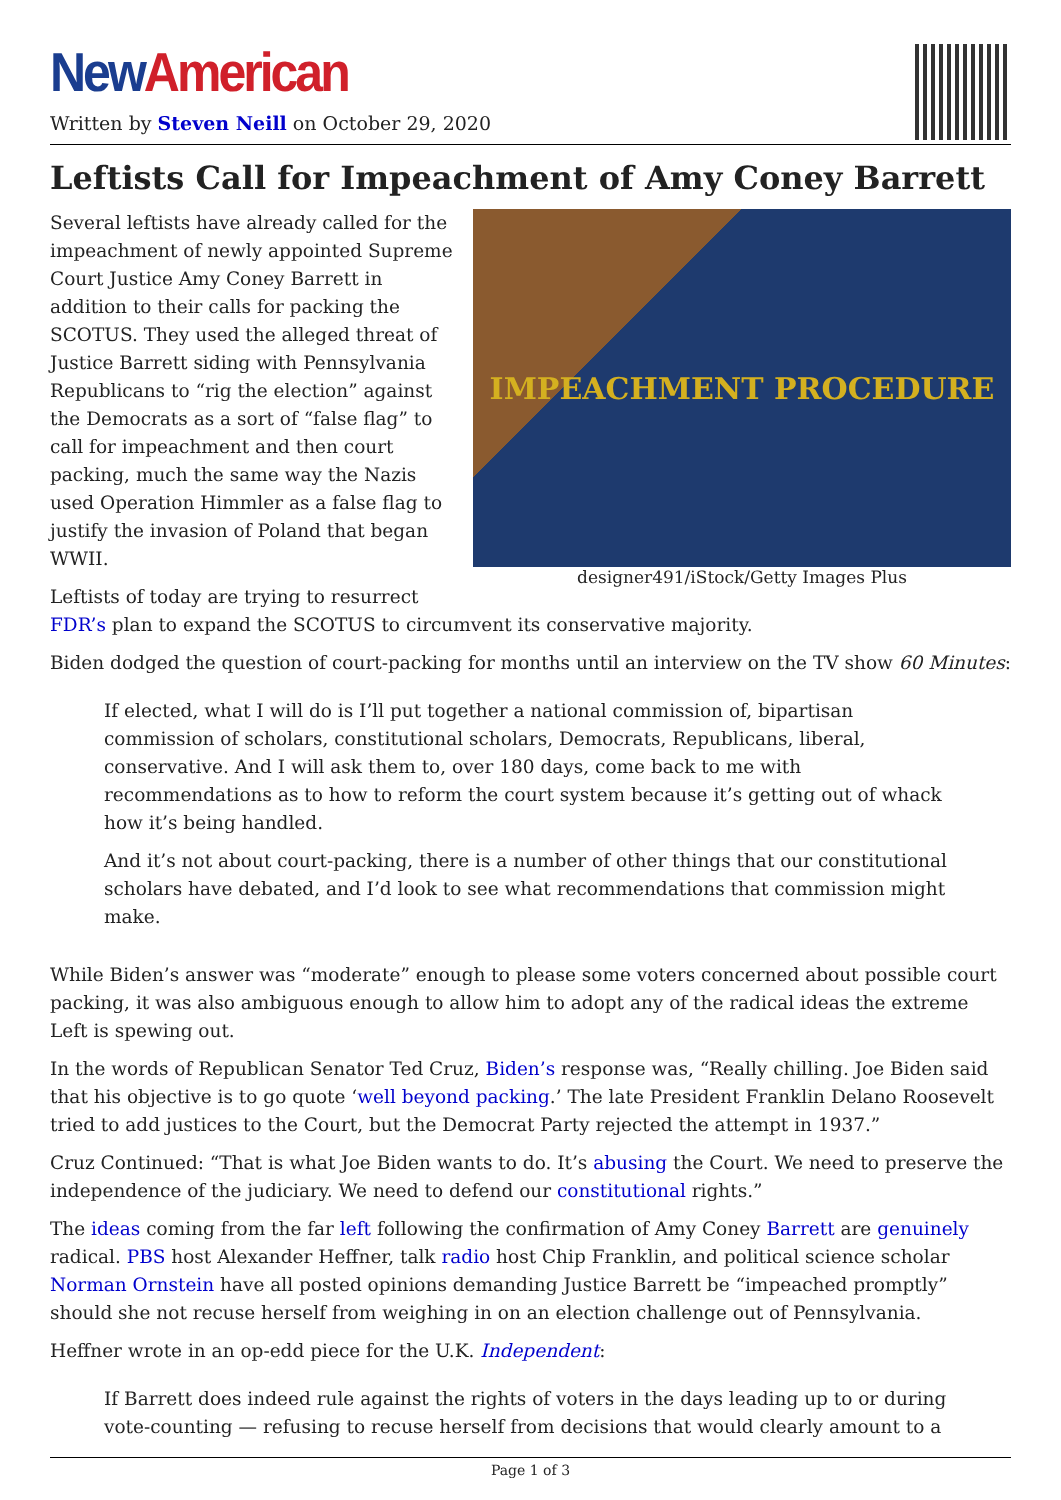New American
Written by Steven Neill on October 29, 2020
Leftists Call for Impeachment of Amy Coney Barrett
IMPEACHMENT PROCEDURE
designer491/iStock/Getty Images Plus
Several leftists have already called for the impeachment of newly appointed Supreme Court Justice Amy Coney Barrett in addition to their calls for packing the SCOTUS. They used the alleged threat of Justice Barrett siding with Pennsylvania Republicans to “rig the election” against the Democrats as a sort of “false flag” to call for impeachment and then court packing, much the same way the Nazis used Operation Himmler as a false flag to justify the invasion of Poland that began WWII.
Leftists of today are trying to resurrect FDR’s plan to expand the SCOTUS to circumvent its conservative majority.
Biden dodged the question of court-packing for months until an interview on the TV show 60 Minutes:
If elected, what I will do is I’ll put together a national commission of, bipartisan commission of scholars, constitutional scholars, Democrats, Republicans, liberal, conservative. And I will ask them to, over 180 days, come back to me with recommendations as to how to reform the court system because it’s getting out of whack how it’s being handled.
And it’s not about court-packing, there is a number of other things that our constitutional scholars have debated, and I’d look to see what recommendations that commission might make.
While Biden’s answer was “moderate” enough to please some voters concerned about possible court packing, it was also ambiguous enough to allow him to adopt any of the radical ideas the extreme Left is spewing out.
In the words of Republican Senator Ted Cruz, Biden’s response was, “Really chilling. Joe Biden said that his objective is to go quote ‘well beyond packing.’ The late President Franklin Delano Roosevelt tried to add justices to the Court, but the Democrat Party rejected the attempt in 1937.”
Cruz Continued: “That is what Joe Biden wants to do. It’s abusing the Court. We need to preserve the independence of the judiciary. We need to defend our constitutional rights.”
The ideas coming from the far left following the confirmation of Amy Coney Barrett are genuinely radical. PBS host Alexander Heffner, talk radio host Chip Franklin, and political science scholar Norman Ornstein have all posted opinions demanding Justice Barrett be “impeached promptly” should she not recuse herself from weighing in on an election challenge out of Pennsylvania.
Heffner wrote in an op-edd piece for the U.K. Independent:
If Barrett does indeed rule against the rights of voters in the days leading up to or during vote-counting — refusing to recuse herself from decisions that would clearly amount to a
Page 1 of 3